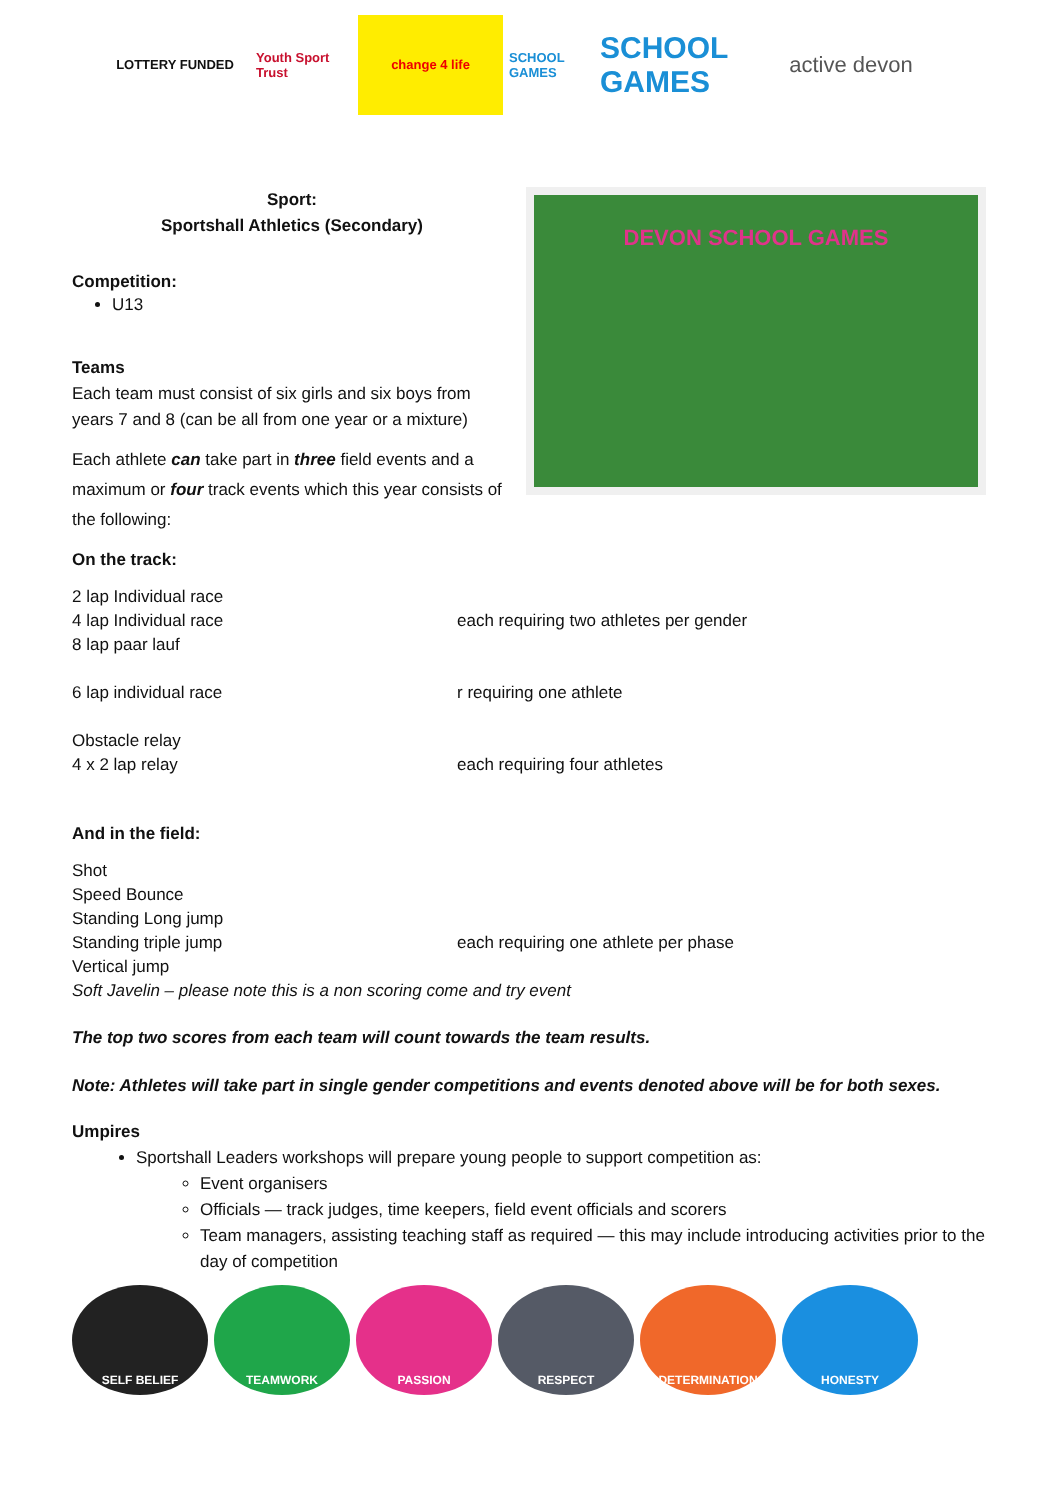LOTTERY FUNDED
Youth Sport Trust
change 4 life
SCHOOL GAMES
SCHOOL GAMES
active devon
Sport:
Sportshall Athletics (Secondary)
Competition:
U13
Teams
Each team must consist of six girls and six boys from years 7 and 8 (can be all from one year or a mixture)
Each athlete can take part in three field events and a maximum or four track events which this year consists of the following:
DEVON SCHOOL GAMES
On the track:
| 2 lap Individual race | |
| 4 lap Individual race | each requiring two athletes per gender |
| 8 lap paar lauf | |
| 6 lap individual race | r requiring one athlete |
| Obstacle relay | |
| 4 x 2 lap relay | each requiring four athletes |
And in the field:
| Shot | |
| Speed Bounce | |
| Standing Long jump | |
| Standing triple jump | each requiring one athlete per phase |
| Vertical jump | |
| Soft Javelin – please note this is a non scoring come and try event | |
The top two scores from each team will count towards the team results.
Note: Athletes will take part in single gender competitions and events denoted above will be for both sexes.
Umpires
Sportshall Leaders workshops will prepare young people to support competition as:
Event organisers
Officials — track judges, time keepers, field event officials and scorers
Team managers, assisting teaching staff as required — this may include introducing activities prior to the day of competition
SELF BELIEF TEAMWORK PASSION RESPECT DETERMINATION HONESTY